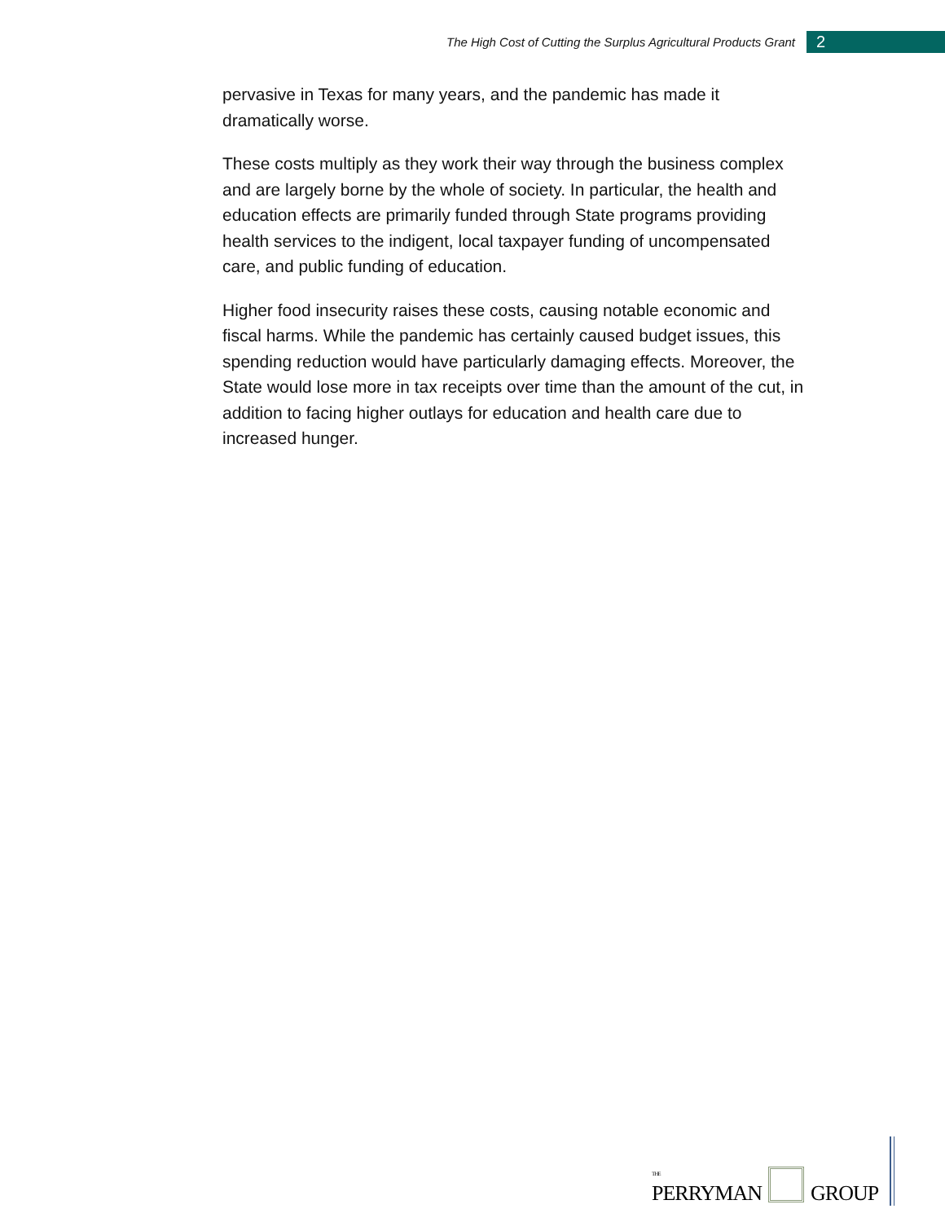The High Cost of Cutting the Surplus Agricultural Products Grant 2
pervasive in Texas for many years, and the pandemic has made it dramatically worse.
These costs multiply as they work their way through the business complex and are largely borne by the whole of society. In particular, the health and education effects are primarily funded through State programs providing health services to the indigent, local taxpayer funding of uncompensated care, and public funding of education.
Higher food insecurity raises these costs, causing notable economic and fiscal harms. While the pandemic has certainly caused budget issues, this spending reduction would have particularly damaging effects. Moreover, the State would lose more in tax receipts over time than the amount of the cut, in addition to facing higher outlays for education and health care due to increased hunger.
THE
PERRYMAN
GROUP